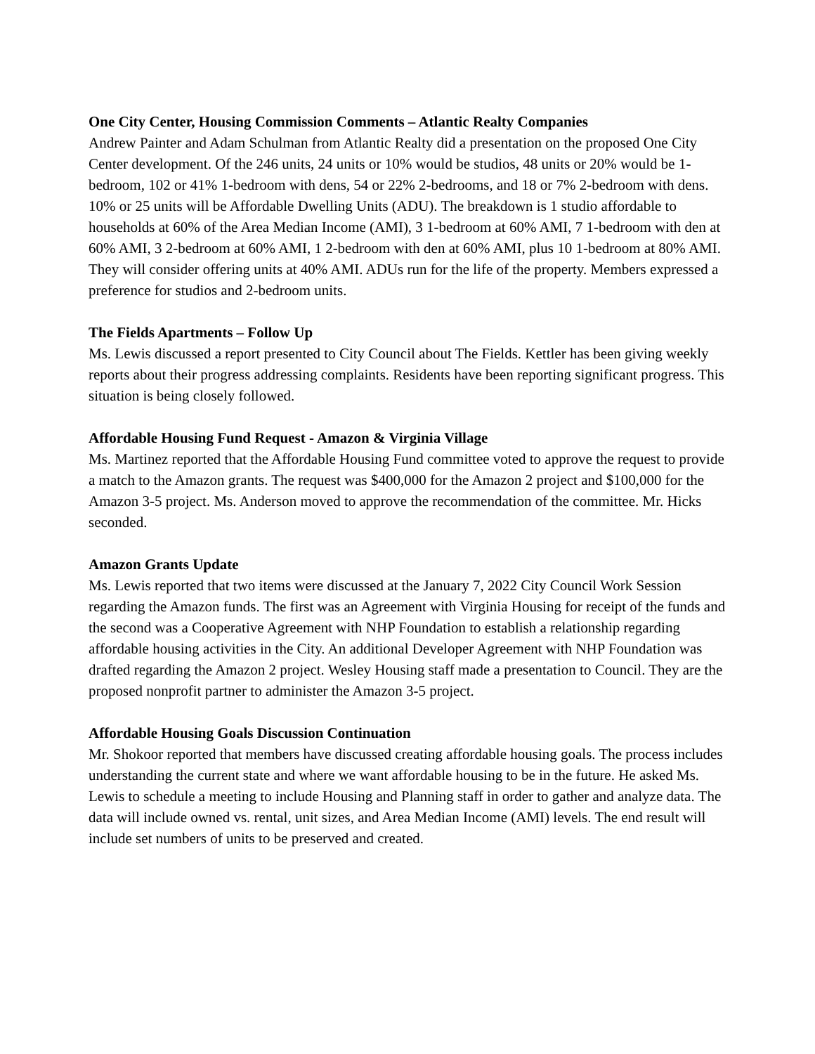One City Center, Housing Commission Comments – Atlantic Realty Companies
Andrew Painter and Adam Schulman from Atlantic Realty did a presentation on the proposed One City Center development. Of the 246 units, 24 units or 10% would be studios, 48 units or 20% would be 1-bedroom, 102 or 41% 1-bedroom with dens, 54 or 22% 2-bedrooms, and 18 or 7% 2-bedroom with dens. 10% or 25 units will be Affordable Dwelling Units (ADU). The breakdown is 1 studio affordable to households at 60% of the Area Median Income (AMI), 3 1-bedroom at 60% AMI, 7 1-bedroom with den at 60% AMI, 3 2-bedroom at 60% AMI, 1 2-bedroom with den at 60% AMI, plus 10 1-bedroom at 80% AMI. They will consider offering units at 40% AMI. ADUs run for the life of the property. Members expressed a preference for studios and 2-bedroom units.
The Fields Apartments – Follow Up
Ms. Lewis discussed a report presented to City Council about The Fields. Kettler has been giving weekly reports about their progress addressing complaints. Residents have been reporting significant progress. This situation is being closely followed.
Affordable Housing Fund Request - Amazon & Virginia Village
Ms. Martinez reported that the Affordable Housing Fund committee voted to approve the request to provide a match to the Amazon grants. The request was $400,000 for the Amazon 2 project and $100,000 for the Amazon 3-5 project. Ms. Anderson moved to approve the recommendation of the committee. Mr. Hicks seconded.
Amazon Grants Update
Ms. Lewis reported that two items were discussed at the January 7, 2022 City Council Work Session regarding the Amazon funds. The first was an Agreement with Virginia Housing for receipt of the funds and the second was a Cooperative Agreement with NHP Foundation to establish a relationship regarding affordable housing activities in the City. An additional Developer Agreement with NHP Foundation was drafted regarding the Amazon 2 project. Wesley Housing staff made a presentation to Council. They are the proposed nonprofit partner to administer the Amazon 3-5 project.
Affordable Housing Goals Discussion Continuation
Mr. Shokoor reported that members have discussed creating affordable housing goals. The process includes understanding the current state and where we want affordable housing to be in the future. He asked Ms. Lewis to schedule a meeting to include Housing and Planning staff in order to gather and analyze data. The data will include owned vs. rental, unit sizes, and Area Median Income (AMI) levels. The end result will include set numbers of units to be preserved and created.